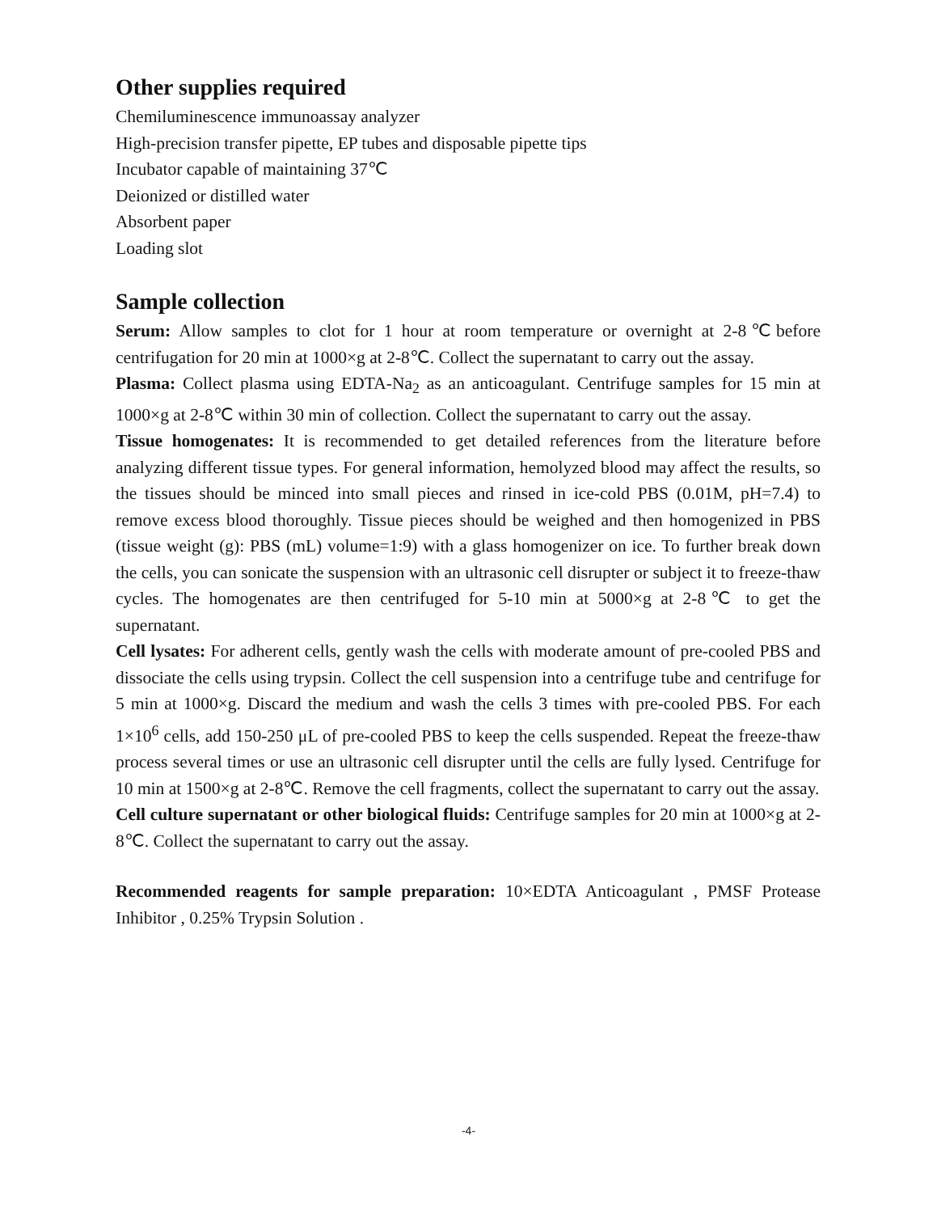Other supplies required
Chemiluminescence immunoassay analyzer
High-precision transfer pipette, EP tubes and disposable pipette tips
Incubator capable of maintaining 37℃
Deionized or distilled water
Absorbent paper
Loading slot
Sample collection
Serum: Allow samples to clot for 1 hour at room temperature or overnight at 2-8℃before centrifugation for 20 min at 1000×g at 2-8℃. Collect the supernatant to carry out the assay.
Plasma: Collect plasma using EDTA-Na<sub>2</sub> as an anticoagulant. Centrifuge samples for 15 min at 1000×g at 2-8℃ within 30 min of collection. Collect the supernatant to carry out the assay.
Tissue homogenates: It is recommended to get detailed references from the literature before analyzing different tissue types. For general information, hemolyzed blood may affect the results, so the tissues should be minced into small pieces and rinsed in ice-cold PBS (0.01M, pH=7.4) to remove excess blood thoroughly. Tissue pieces should be weighed and then homogenized in PBS (tissue weight (g): PBS (mL) volume=1:9) with a glass homogenizer on ice. To further break down the cells, you can sonicate the suspension with an ultrasonic cell disrupter or subject it to freeze-thaw cycles. The homogenates are then centrifuged for 5-10 min at 5000×g at 2-8℃ to get the supernatant.
Cell lysates: For adherent cells, gently wash the cells with moderate amount of pre-cooled PBS and dissociate the cells using trypsin. Collect the cell suspension into a centrifuge tube and centrifuge for 5 min at 1000×g. Discard the medium and wash the cells 3 times with pre-cooled PBS. For each 1×10<sup>6</sup> cells, add 150-250 μL of pre-cooled PBS to keep the cells suspended. Repeat the freeze-thaw process several times or use an ultrasonic cell disrupter until the cells are fully lysed. Centrifuge for 10 min at 1500×g at 2-8℃. Remove the cell fragments, collect the supernatant to carry out the assay.
Cell culture supernatant or other biological fluids: Centrifuge samples for 20 min at 1000×g at 2-8℃. Collect the supernatant to carry out the assay.
Recommended reagents for sample preparation: 10×EDTA Anticoagulant , PMSF Protease Inhibitor , 0.25% Trypsin Solution .
-4-